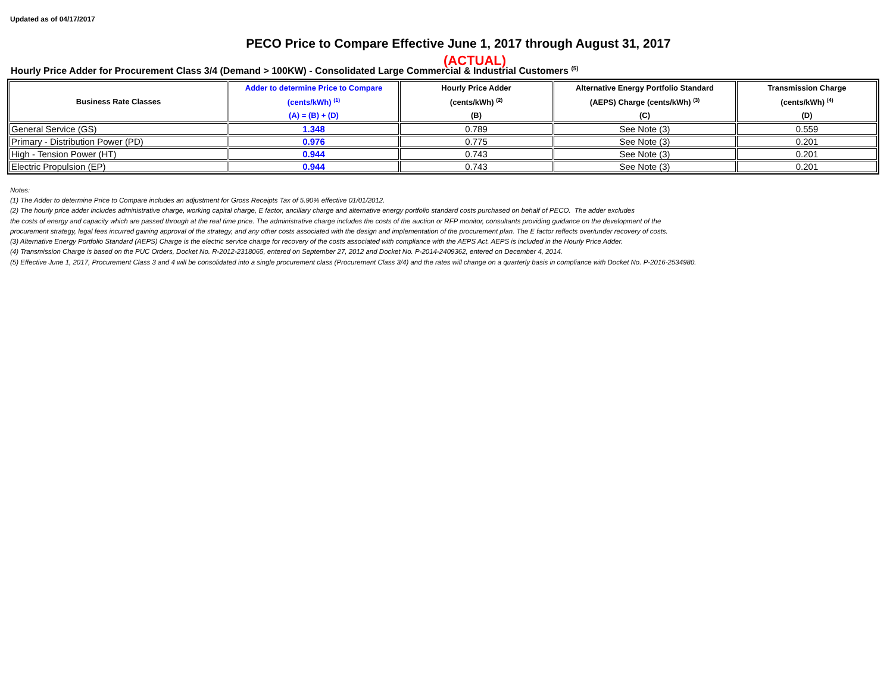Updated as of 04/17/2017
PECO Price to Compare Effective June 1, 2017 through August 31, 2017
(ACTUAL)
Hourly Price Adder for Procurement Class 3/4 (Demand > 100KW) - Consolidated Large Commercial & Industrial Customers <sup>(5)</sup>
| Business Rate Classes | Adder to determine Price to Compare (cents/kWh) <sup>(1)</sup> (A) = (B) + (D) | Hourly Price Adder (cents/kWh) <sup>(2)</sup> (B) | Alternative Energy Portfolio Standard (AEPS) Charge (cents/kWh) <sup>(3)</sup> (C) | Transmission Charge (cents/kWh) <sup>(4)</sup> (D) |
| --- | --- | --- | --- | --- |
| General Service (GS) | 1.348 | 0.789 | See Note (3) | 0.559 |
| Primary - Distribution Power (PD) | 0.976 | 0.775 | See Note (3) | 0.201 |
| High - Tension Power (HT) | 0.944 | 0.743 | See Note (3) | 0.201 |
| Electric Propulsion (EP) | 0.944 | 0.743 | See Note (3) | 0.201 |
Notes:
(1) The Adder to determine Price to Compare includes an adjustment for Gross Receipts Tax of 5.90% effective 01/01/2012.
(2) The hourly price adder includes administrative charge, working capital charge, E factor, ancillary charge and alternative energy portfolio standard costs purchased on behalf of PECO. The adder excludes
the costs of energy and capacity which are passed through at the real time price. The administrative charge includes the costs of the auction or RFP monitor, consultants providing guidance on the development of the
procurement strategy, legal fees incurred gaining approval of the strategy, and any other costs associated with the design and implementation of the procurement plan. The E factor reflects over/under recovery of costs.
(3) Alternative Energy Portfolio Standard (AEPS) Charge is the electric service charge for recovery of the costs associated with compliance with the AEPS Act. AEPS is included in the Hourly Price Adder.
(4) Transmission Charge is based on the PUC Orders, Docket No. R-2012-2318065, entered on September 27, 2012 and Docket No. P-2014-2409362, entered on December 4, 2014.
(5) Effective June 1, 2017, Procurement Class 3 and 4 will be consolidated into a single procurement class (Procurement Class 3/4) and the rates will change on a quarterly basis in compliance with Docket No. P-2016-2534980.